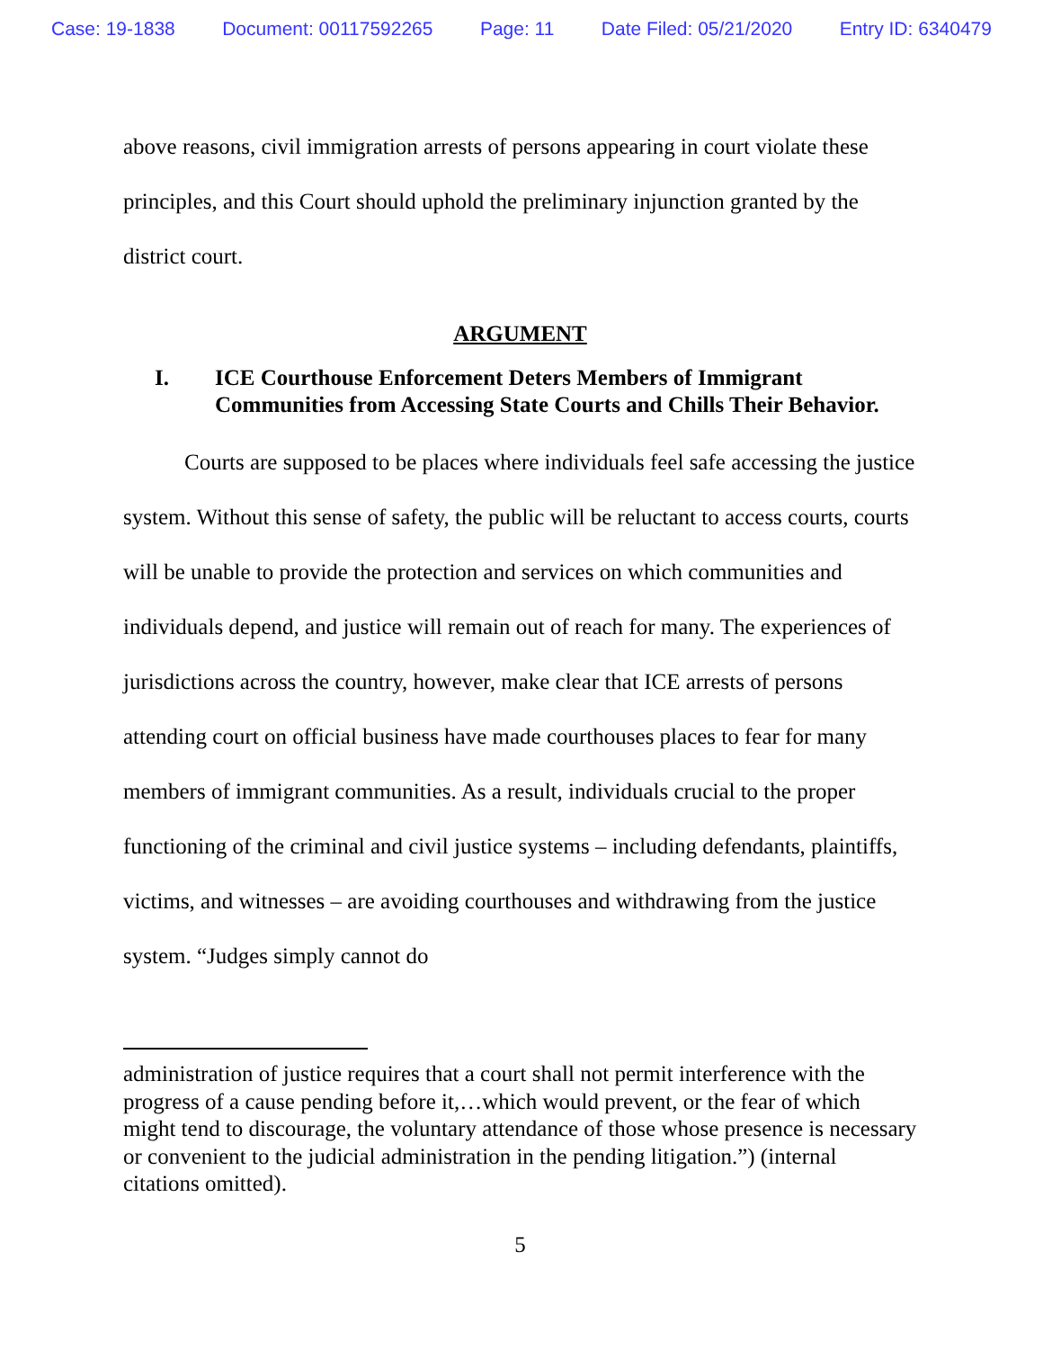Case: 19-1838 Document: 00117592265 Page: 11 Date Filed: 05/21/2020 Entry ID: 6340479
above reasons, civil immigration arrests of persons appearing in court violate these principles, and this Court should uphold the preliminary injunction granted by the district court.
ARGUMENT
I. ICE Courthouse Enforcement Deters Members of Immigrant Communities from Accessing State Courts and Chills Their Behavior.
Courts are supposed to be places where individuals feel safe accessing the justice system. Without this sense of safety, the public will be reluctant to access courts, courts will be unable to provide the protection and services on which communities and individuals depend, and justice will remain out of reach for many. The experiences of jurisdictions across the country, however, make clear that ICE arrests of persons attending court on official business have made courthouses places to fear for many members of immigrant communities. As a result, individuals crucial to the proper functioning of the criminal and civil justice systems – including defendants, plaintiffs, victims, and witnesses – are avoiding courthouses and withdrawing from the justice system. “Judges simply cannot do
administration of justice requires that a court shall not permit interference with the progress of a cause pending before it,…which would prevent, or the fear of which might tend to discourage, the voluntary attendance of those whose presence is necessary or convenient to the judicial administration in the pending litigation.”) (internal citations omitted).
5